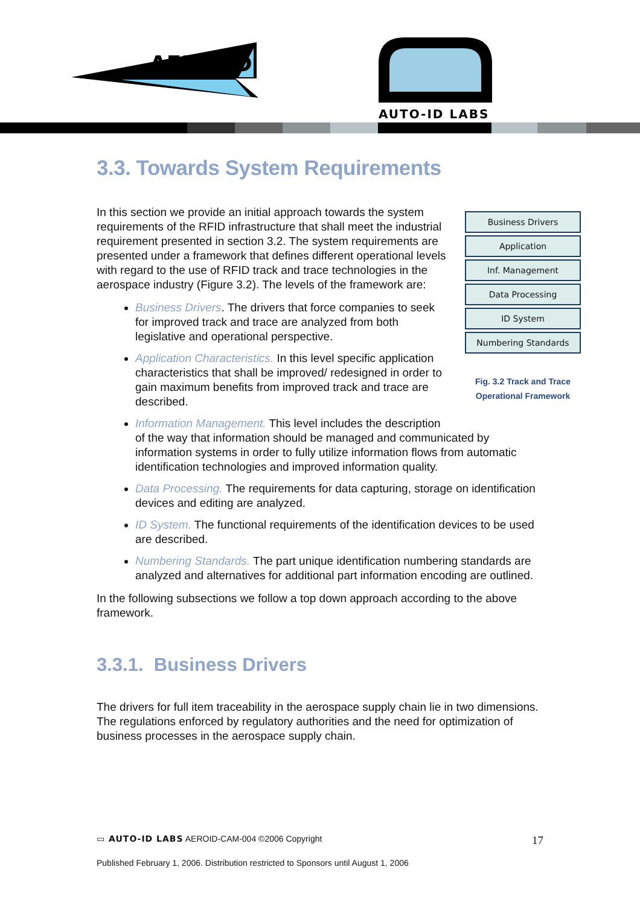AERO-ID
AUTO-ID LABS
3.3. Towards System Requirements
Business Drivers
Application
Inf. Management
Data Processing
ID System
Numbering Standards
Fig. 3.2 Track and Trace Operational Framework
In this section we provide an initial approach towards the system requirements of the RFID infrastructure that shall meet the industrial requirement presented in section 3.2. The system requirements are presented under a framework that defines different operational levels with regard to the use of RFID track and trace technologies in the aerospace industry (Figure 3.2). The levels of the framework are:
Business Drivers. The drivers that force companies to seek for improved track and trace are analyzed from both legislative and operational perspective.
Application Characteristics. In this level specific application characteristics that shall be improved/ redesigned in order to gain maximum benefits from improved track and trace are described.
Information Management. This level includes the description of the way that information should be managed and communicated by information systems in order to fully utilize information flows from automatic identification technologies and improved information quality.
Data Processing. The requirements for data capturing, storage on identification devices and editing are analyzed.
ID System. The functional requirements of the identification devices to be used are described.
Numbering Standards. The part unique identification numbering standards are analyzed and alternatives for additional part information encoding are outlined.
In the following subsections we follow a top down approach according to the above framework.
3.3.1. Business Drivers
The drivers for full item traceability in the aerospace supply chain lie in two dimensions. The regulations enforced by regulatory authorities and the need for optimization of business processes in the aerospace supply chain.
▭ AUTO-ID LABS AEROID-CAM-004 ©2006 Copyright 17
Published February 1, 2006. Distribution restricted to Sponsors until August 1, 2006